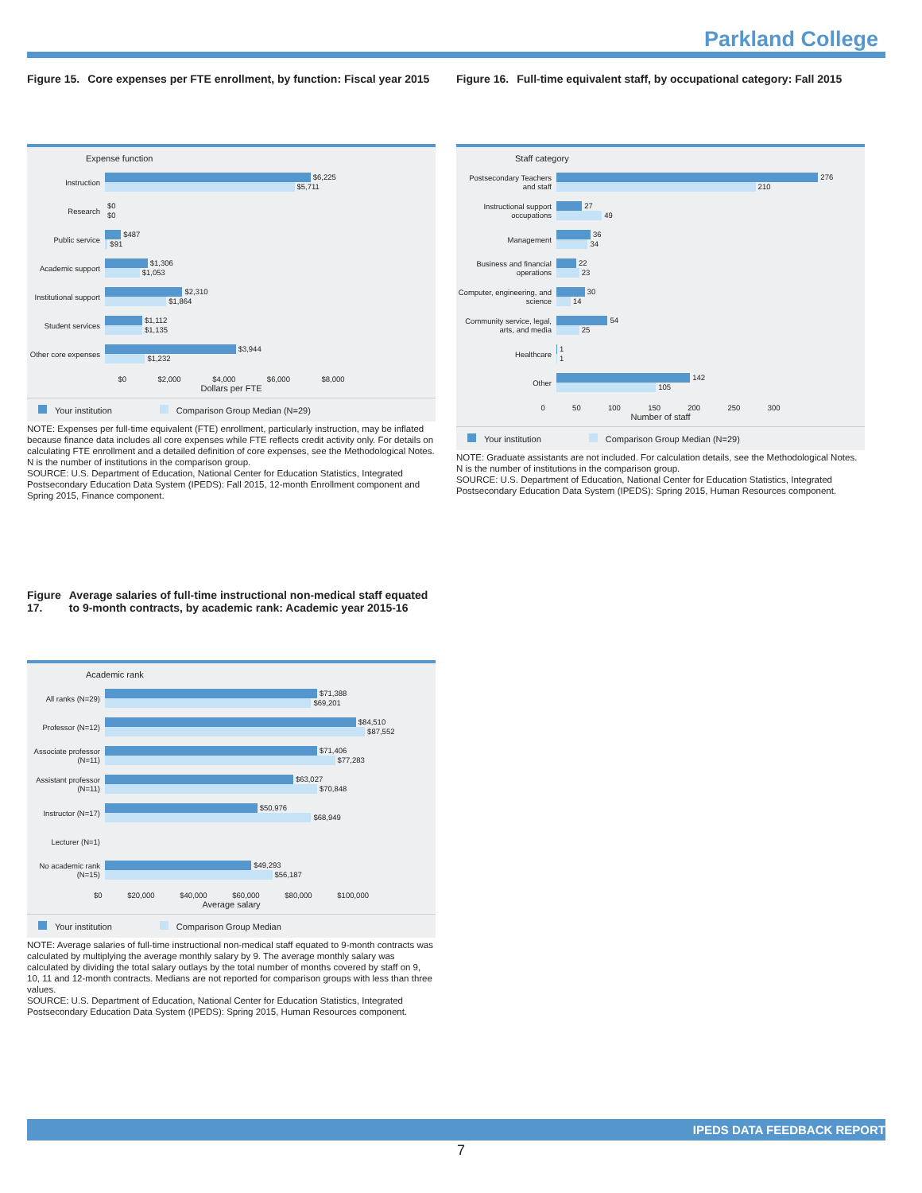Parkland College
Figure 15. Core expenses per FTE enrollment, by function: Fiscal year 2015
Expense function
Instruction
$6,225
$5,711
Research
$0
$0
Public service
$487
$91
Academic support
$1,306
$1,053
Institutional support
$2,310
$1,864
Student services
$1,112
$1,135
Other core expenses
$3,944
$1,232
$0 $2,000 $4,000 $6,000 $8,000
Dollars per FTE
Your institution Comparison Group Median (N=29)
NOTE: Expenses per full-time equivalent (FTE) enrollment, particularly instruction, may be inflated because finance data includes all core expenses while FTE reflects credit activity only. For details on calculating FTE enrollment and a detailed definition of core expenses, see the Methodological Notes. N is the number of institutions in the comparison group.
SOURCE: U.S. Department of Education, National Center for Education Statistics, Integrated Postsecondary Education Data System (IPEDS): Fall 2015, 12-month Enrollment component and Spring 2015, Finance component.
Figure 16. Full-time equivalent staff, by occupational category: Fall 2015
Staff category
Postsecondary Teachers and staff
276
210
Instructional support occupations
27
49
Management
36
34
Business and financial operations
22
23
Computer, engineering, and science
30
14
Community service, legal, arts, and media
54
25
Healthcare
1
1
Other
142
105
0 50 100 150 200 250 300
Number of staff
Your institution Comparison Group Median (N=29)
NOTE: Graduate assistants are not included. For calculation details, see the Methodological Notes. N is the number of institutions in the comparison group.
SOURCE: U.S. Department of Education, National Center for Education Statistics, Integrated Postsecondary Education Data System (IPEDS): Spring 2015, Human Resources component.
Figure 17. Average salaries of full-time instructional non-medical staff equated to 9-month contracts, by academic rank: Academic year 2015-16
Academic rank
All ranks (N=29)
$71,388
$69,201
Professor (N=12)
$84,510
$87,552
Associate professor (N=11)
$71,406
$77,283
Assistant professor (N=11)
$63,027
$70,848
Instructor (N=17)
$50,976
$68,949
Lecturer (N=1)
No academic rank (N=15)
$49,293
$56,187
$0 $20,000 $40,000 $60,000 $80,000 $100,000
Average salary
Your institution Comparison Group Median
NOTE: Average salaries of full-time instructional non-medical staff equated to 9-month contracts was calculated by multiplying the average monthly salary by 9. The average monthly salary was calculated by dividing the total salary outlays by the total number of months covered by staff on 9, 10, 11 and 12-month contracts. Medians are not reported for comparison groups with less than three values.
SOURCE: U.S. Department of Education, National Center for Education Statistics, Integrated Postsecondary Education Data System (IPEDS): Spring 2015, Human Resources component.
IPEDS DATA FEEDBACK REPORT
7